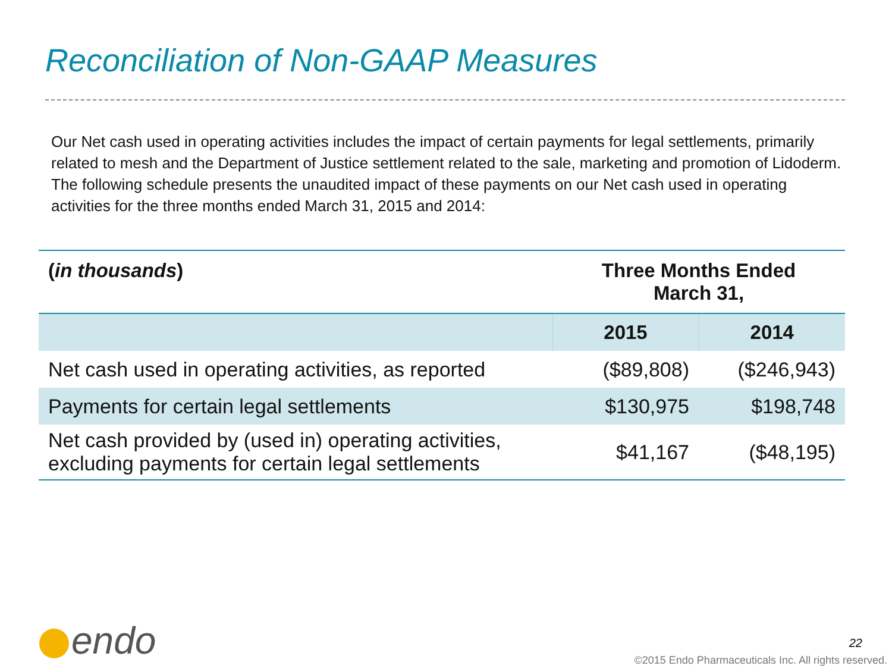Reconciliation of Non-GAAP Measures
Our Net cash used in operating activities includes the impact of certain payments for legal settlements, primarily related to mesh and the Department of Justice settlement related to the sale, marketing and promotion of Lidoderm. The following schedule presents the unaudited impact of these payments on our Net cash used in operating activities for the three months ended March 31, 2015 and 2014:
| ( in thousands ) | Three Months Ended March 31, | |
| --- | --- | --- |
| | 2015 | 2014 |
| Net cash used in operating activities, as reported | ($89,808) | ($246,943) |
| Payments for certain legal settlements | $130,975 | $198,748 |
| Net cash provided by (used in) operating activities, excluding payments for certain legal settlements | $41,167 | ($48,195) |
endo 22
©2015 Endo Pharmaceuticals Inc. All rights reserved.